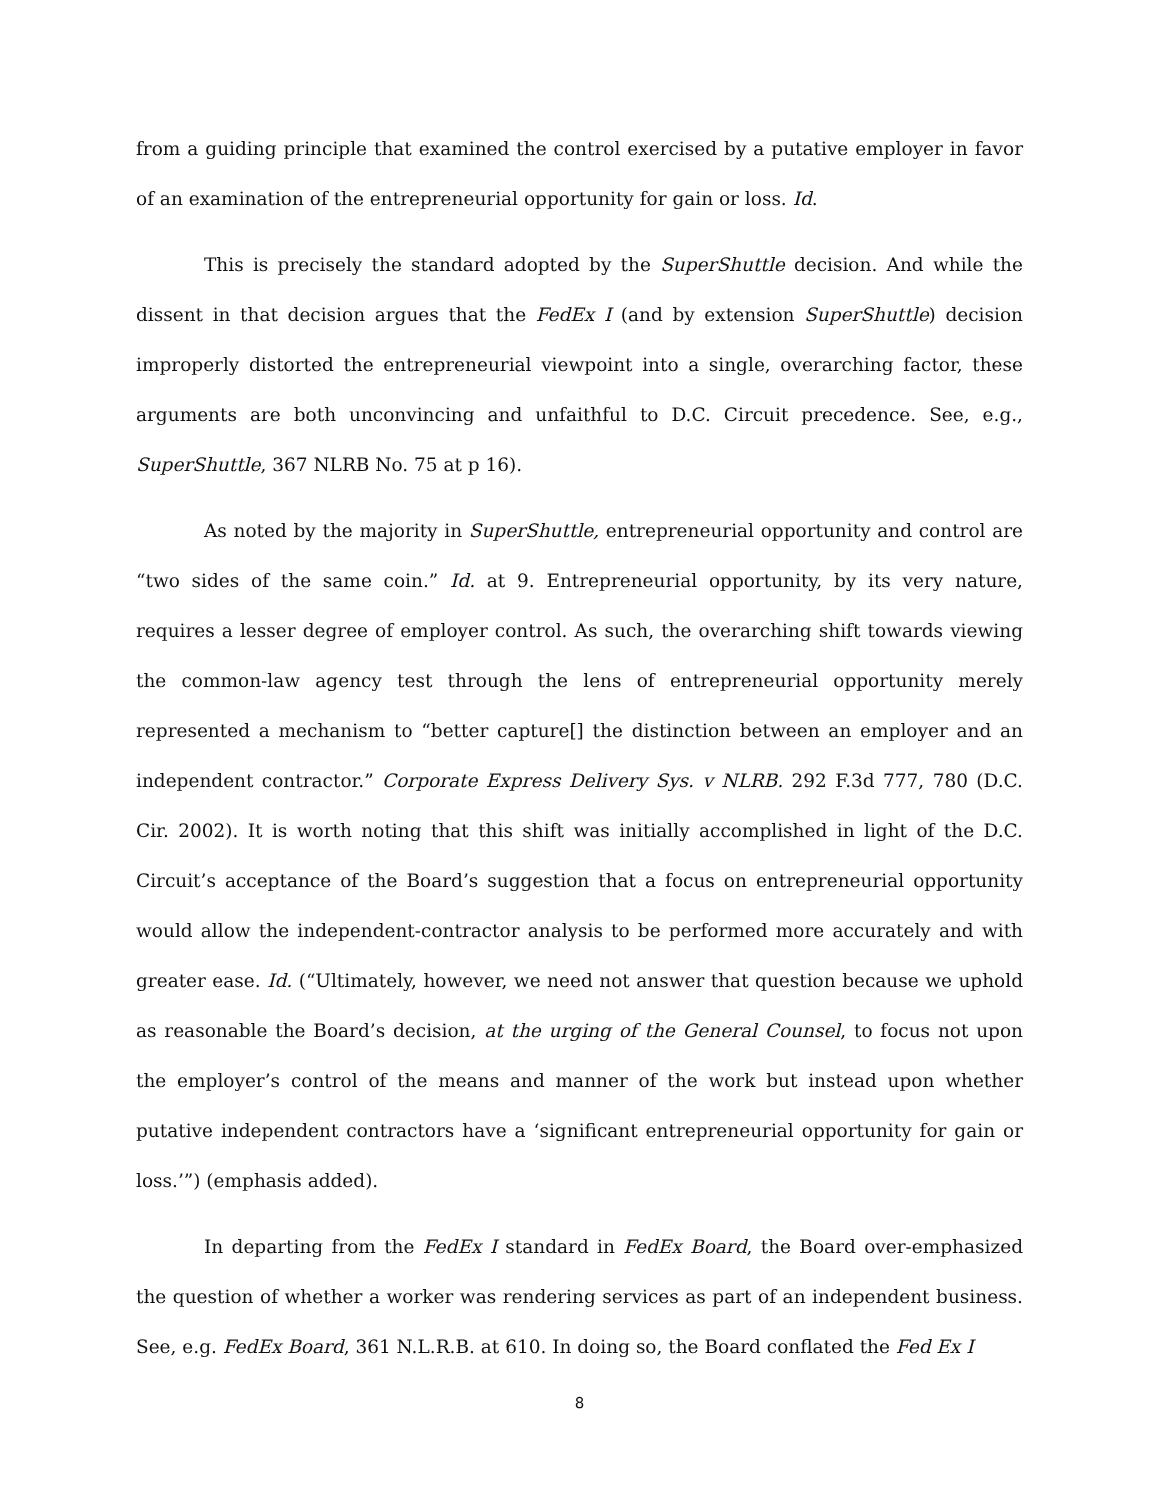from a guiding principle that examined the control exercised by a putative employer in favor of an examination of the entrepreneurial opportunity for gain or loss. Id.
This is precisely the standard adopted by the SuperShuttle decision. And while the dissent in that decision argues that the FedEx I (and by extension SuperShuttle) decision improperly distorted the entrepreneurial viewpoint into a single, overarching factor, these arguments are both unconvincing and unfaithful to D.C. Circuit precedence. See, e.g., SuperShuttle, 367 NLRB No. 75 at p 16).
As noted by the majority in SuperShuttle, entrepreneurial opportunity and control are “two sides of the same coin.” Id. at 9. Entrepreneurial opportunity, by its very nature, requires a lesser degree of employer control. As such, the overarching shift towards viewing the common-law agency test through the lens of entrepreneurial opportunity merely represented a mechanism to “better capture[] the distinction between an employer and an independent contractor.” Corporate Express Delivery Sys. v NLRB. 292 F.3d 777, 780 (D.C. Cir. 2002). It is worth noting that this shift was initially accomplished in light of the D.C. Circuit’s acceptance of the Board’s suggestion that a focus on entrepreneurial opportunity would allow the independent-contractor analysis to be performed more accurately and with greater ease. Id. (“Ultimately, however, we need not answer that question because we uphold as reasonable the Board’s decision, at the urging of the General Counsel, to focus not upon the employer’s control of the means and manner of the work but instead upon whether putative independent contractors have a ‘significant entrepreneurial opportunity for gain or loss.’”) (emphasis added).
In departing from the FedEx I standard in FedEx Board, the Board over-emphasized the question of whether a worker was rendering services as part of an independent business. See, e.g. FedEx Board, 361 N.L.R.B. at 610. In doing so, the Board conflated the Fed Ex I
8